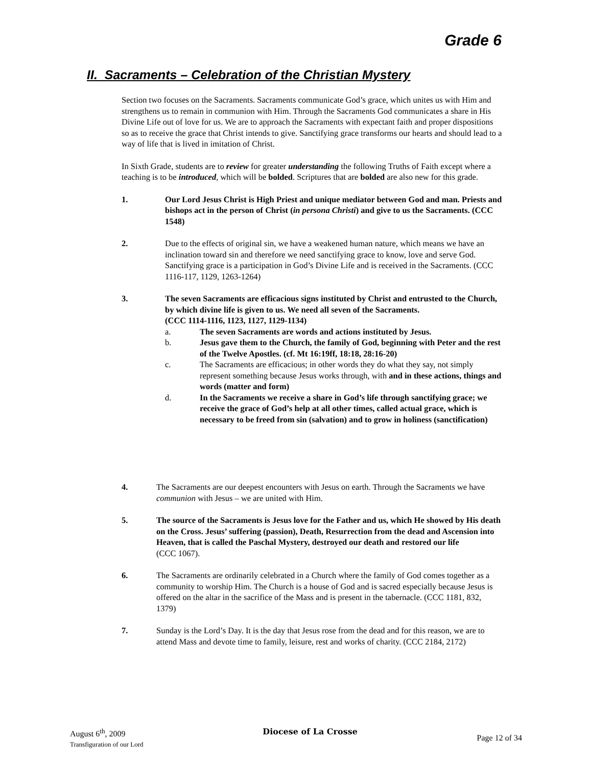Grade 6
II. Sacraments – Celebration of the Christian Mystery
Section two focuses on the Sacraments. Sacraments communicate God’s grace, which unites us with Him and strengthens us to remain in communion with Him. Through the Sacraments God communicates a share in His Divine Life out of love for us. We are to approach the Sacraments with expectant faith and proper dispositions so as to receive the grace that Christ intends to give. Sanctifying grace transforms our hearts and should lead to a way of life that is lived in imitation of Christ.
In Sixth Grade, students are to review for greater understanding the following Truths of Faith except where a teaching is to be introduced, which will be bolded. Scriptures that are bolded are also new for this grade.
1. Our Lord Jesus Christ is High Priest and unique mediator between God and man. Priests and bishops act in the person of Christ (in persona Christi) and give to us the Sacraments. (CCC 1548)
2. Due to the effects of original sin, we have a weakened human nature, which means we have an inclination toward sin and therefore we need sanctifying grace to know, love and serve God. Sanctifying grace is a participation in God’s Divine Life and is received in the Sacraments. (CCC 1116-117, 1129, 1263-1264)
3. The seven Sacraments are efficacious signs instituted by Christ and entrusted to the Church, by which divine life is given to us. We need all seven of the Sacraments.
(CCC 1114-1116, 1123, 1127, 1129-1134)
a. The seven Sacraments are words and actions instituted by Jesus.
b. Jesus gave them to the Church, the family of God, beginning with Peter and the rest of the Twelve Apostles. (cf. Mt 16:19ff, 18:18, 28:16-20)
c. The Sacraments are efficacious; in other words they do what they say, not simply represent something because Jesus works through, with and in these actions, things and words (matter and form)
d. In the Sacraments we receive a share in God’s life through sanctifying grace; we receive the grace of God’s help at all other times, called actual grace, which is necessary to be freed from sin (salvation) and to grow in holiness (sanctification)
4. The Sacraments are our deepest encounters with Jesus on earth. Through the Sacraments we have communion with Jesus – we are united with Him.
5. The source of the Sacraments is Jesus love for the Father and us, which He showed by His death on the Cross. Jesus’ suffering (passion), Death, Resurrection from the dead and Ascension into Heaven, that is called the Paschal Mystery, destroyed our death and restored our life
(CCC 1067).
6. The Sacraments are ordinarily celebrated in a Church where the family of God comes together as a community to worship Him. The Church is a house of God and is sacred especially because Jesus is offered on the altar in the sacrifice of the Mass and is present in the tabernacle. (CCC 1181, 832, 1379)
7. Sunday is the Lord’s Day. It is the day that Jesus rose from the dead and for this reason, we are to attend Mass and devote time to family, leisure, rest and works of charity. (CCC 2184, 2172)
August 6<sup>th</sup>, 2009
Transfiguration of our Lord
Diocese of La Crosse
Page 12 of 34